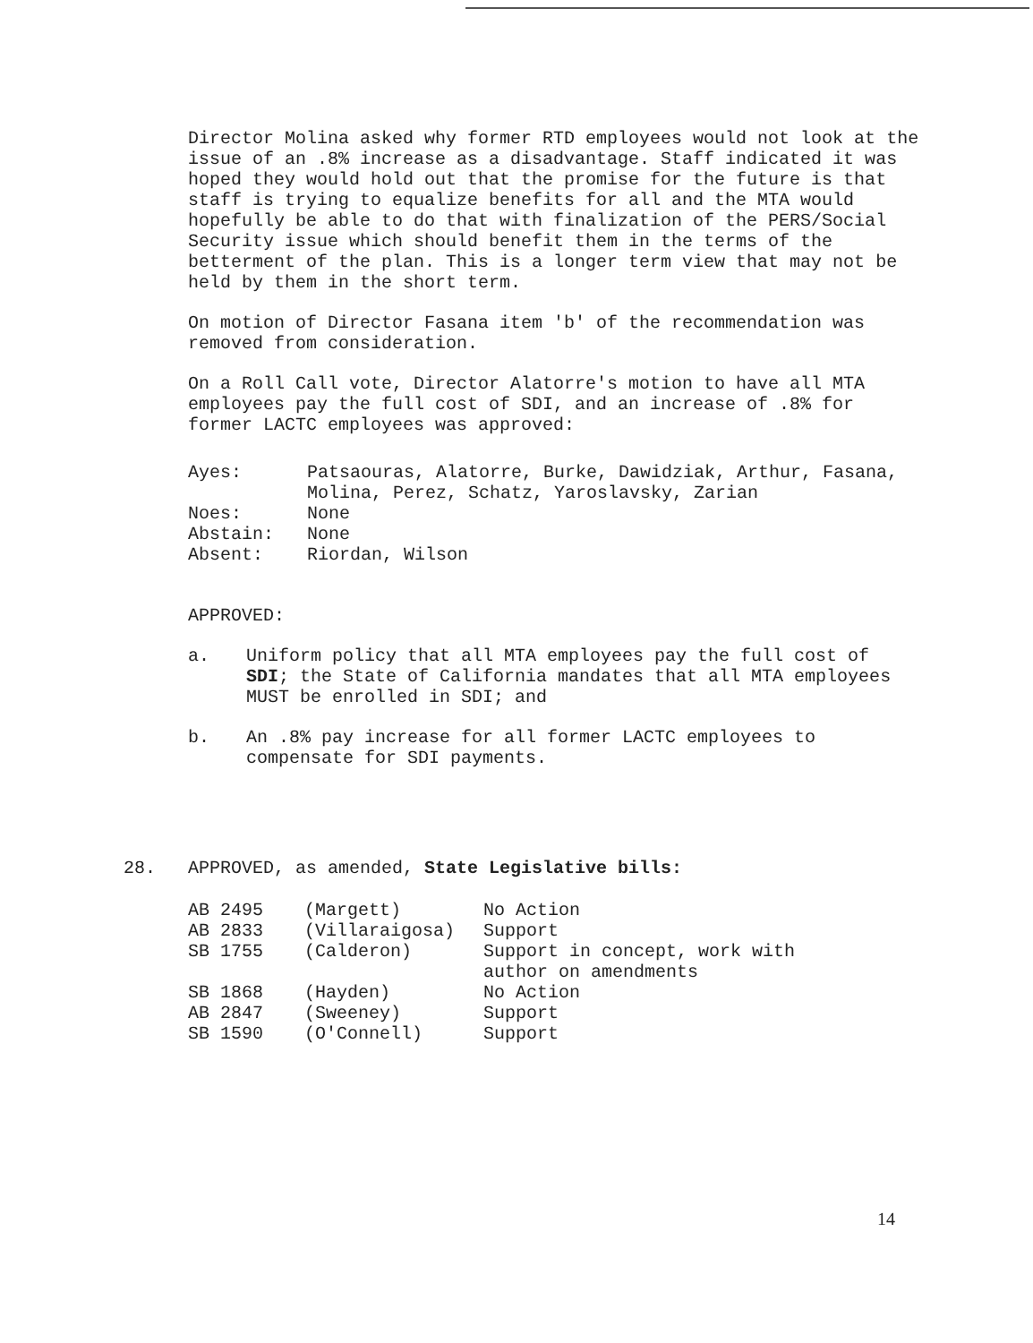Director Molina asked why former RTD employees would not look at the issue of an .8% increase as a disadvantage. Staff indicated it was hoped they would hold out that the promise for the future is that staff is trying to equalize benefits for all and the MTA would hopefully be able to do that with finalization of the PERS/Social Security issue which should benefit them in the terms of the betterment of the plan. This is a longer term view that may not be held by them in the short term.
On motion of Director Fasana item 'b' of the recommendation was removed from consideration.
On a Roll Call vote, Director Alatorre's motion to have all MTA employees pay the full cost of SDI, and an increase of .8% for former LACTC employees was approved:
| Ayes: | Patsaouras, Alatorre, Burke, Dawidziak, Arthur, Fasana, Molina, Perez, Schatz, Yaroslavsky, Zarian |
| Noes: | None |
| Abstain: | None |
| Absent: | Riordan, Wilson |
APPROVED:
a. Uniform policy that all MTA employees pay the full cost of SDI; the State of California mandates that all MTA employees MUST be enrolled in SDI; and
b. An .8% pay increase for all former LACTC employees to compensate for SDI payments.
28. APPROVED, as amended, State Legislative bills:
| AB 2495 | (Margett) | No Action |
| AB 2833 | (Villaraigosa) | Support |
| SB 1755 | (Calderon) | Support in concept, work with author on amendments |
| SB 1868 | (Hayden) | No Action |
| AB 2847 | (Sweeney) | Support |
| SB 1590 | (O'Connell) | Support |
14